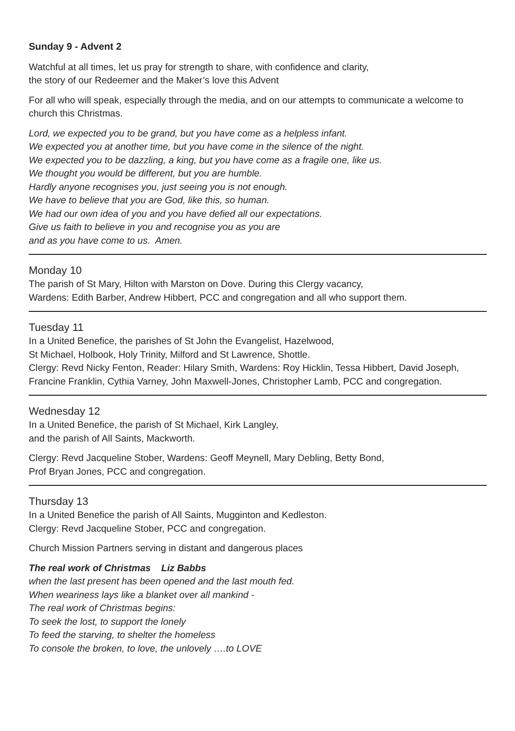Sunday 9 - Advent 2
Watchful at all times, let us pray for strength to share, with confidence and clarity,
the story of our Redeemer and the Maker’s love this Advent
For all who will speak, especially through the media, and on our attempts to communicate a welcome to church this Christmas.
Lord, we expected you to be grand, but you have come as a helpless infant.
We expected you at another time, but you have come in the silence of the night.
We expected you to be dazzling, a king, but you have come as a fragile one, like us.
We thought you would be different, but you are humble.
Hardly anyone recognises you, just seeing you is not enough.
We have to believe that you are God, like this, so human.
We had our own idea of you and you have defied all our expectations.
Give us faith to believe in you and recognise you as you are
and as you have come to us. Amen.
Monday 10
The parish of St Mary, Hilton with Marston on Dove. During this Clergy vacancy,
Wardens: Edith Barber, Andrew Hibbert, PCC and congregation and all who support them.
Tuesday 11
In a United Benefice, the parishes of St John the Evangelist, Hazelwood,
St Michael, Holbook, Holy Trinity, Milford and St Lawrence, Shottle.
Clergy: Revd Nicky Fenton, Reader: Hilary Smith, Wardens: Roy Hicklin, Tessa Hibbert, David Joseph, Francine Franklin, Cythia Varney, John Maxwell-Jones, Christopher Lamb, PCC and congregation.
Wednesday 12
In a United Benefice, the parish of St Michael, Kirk Langley,
and the parish of All Saints, Mackworth.
Clergy: Revd Jacqueline Stober, Wardens: Geoff Meynell, Mary Debling, Betty Bond,
Prof Bryan Jones, PCC and congregation.
Thursday 13
In a United Benefice the parish of All Saints, Mugginton and Kedleston.
Clergy: Revd Jacqueline Stober, PCC and congregation.
Church Mission Partners serving in distant and dangerous places
The real work of Christmas Liz Babbs
when the last present has been opened and the last mouth fed.
When weariness lays like a blanket over all mankind -
The real work of Christmas begins:
To seek the lost, to support the lonely
To feed the starving, to shelter the homeless
To console the broken, to love, the unlovely ….to LOVE